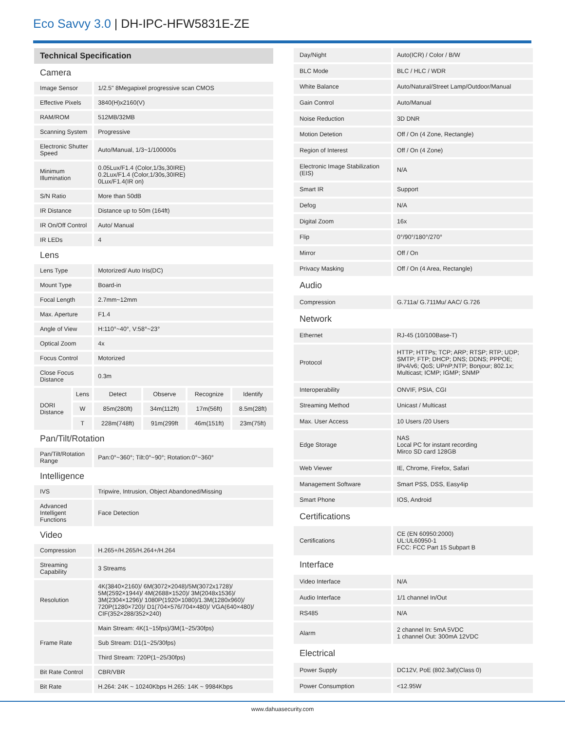Eco Savvy 3.0 | DH-IPC-HFW5831E-ZE
| Technical Specification | | | | | |
| Camera | | | | | |
| Image Sensor | | 1/2.5" 8Megapixel progressive scan CMOS | | | |
| Effective Pixels | | 3840(H)x2160(V) | | | |
| RAM/ROM | | 512MB/32MB | | | |
| Scanning System | | Progressive | | | |
| Electronic Shutter Speed | | Auto/Manual, 1/3~1/100000s | | | |
| Minimum Illumination | | 0.05Lux/F1.4 (Color,1/3s,30IRE) 0.2Lux/F1.4 (Color,1/30s,30IRE) 0Lux/F1.4(IR on) | | | |
| S/N Ratio | | More than 50dB | | | |
| IR Distance | | Distance up to 50m (164ft) | | | |
| IR On/Off Control | | Auto/ Manual | | | |
| IR LEDs | | 4 | | | |
| Lens | | | | | |
| Lens Type | | Motorized/ Auto Iris(DC) | | | |
| Mount Type | | Board-in | | | |
| Focal Length | | 2.7mm~12mm | | | |
| Max. Aperture | | F1.4 | | | |
| Angle of View | | H:110°~40°, V:58°~23° | | | |
| Optical Zoom | | 4x | | | |
| Focus Control | | Motorized | | | |
| Close Focus Distance | | 0.3m | | | |
| DORI Distance | Lens | Detect | Observe | Recognize | Identify |
| | W | 85m(280ft) | 34m(112ft) | 17m(56ft) | 8.5m(28ft) |
| | T | 228m(748ft) | 91m(299ft | 46m(151ft) | 23m(75ft) |
| Pan/Tilt/Rotation | | | | | |
| Pan/Tilt/Rotation Range | | Pan:0°~360°; Tilt:0°~90°; Rotation:0°~360° | | | |
| Intelligence | | | | | |
| IVS | | Tripwire, Intrusion, Object Abandoned/Missing | | | |
| Advanced Intelligent Functions | | Face Detection | | | |
| Video | | | | | |
| Compression | | H.265+/H.265/H.264+/H.264 | | | |
| Streaming Capability | | 3 Streams | | | |
| Resolution | | 4K(3840×2160)/ 6M(3072×2048)/5M(3072x1728)/ 5M(2592×1944)/ 4M(2688×1520)/ 3M(2048x1536)/ 3M(2304×1296)/ 1080P(1920×1080)/1.3M(1280x960)/ 720P(1280×720)/ D1(704×576/704×480)/ VGA(640×480)/ CIF(352×288/352×240) | | | |
| Frame Rate | | Main Stream: 4K(1~15fps)/3M(1~25/30fps) | | | |
| | | Sub Stream: D1(1~25/30fps) | | | |
| | | Third Stream: 720P(1~25/30fps) | | | |
| Bit Rate Control | | CBR/VBR | | | |
| Bit Rate | | H.264: 24K ~ 10240Kbps H.265: 14K ~ 9984Kbps | | | |
| Day/Night | Auto(ICR) / Color / B/W |
| BLC Mode | BLC / HLC / WDR |
| White Balance | Auto/Natural/Street Lamp/Outdoor/Manual |
| Gain Control | Auto/Manual |
| Noise Reduction | 3D DNR |
| Motion Detetion | Off / On (4 Zone, Rectangle) |
| Region of Interest | Off / On (4 Zone) |
| Electronic Image Stabilization (EIS) | N/A |
| Smart IR | Support |
| Defog | N/A |
| Digital Zoom | 16x |
| Flip | 0°/90°/180°/270° |
| Mirror | Off / On |
| Privacy Masking | Off / On (4 Area, Rectangle) |
| Audio | |
| Compression | G.711a/ G.711Mu/ AAC/ G.726 |
| Network | |
| Ethernet | RJ-45 (10/100Base-T) |
| Protocol | HTTP; HTTPs; TCP; ARP; RTSP; RTP; UDP; SMTP; FTP; DHCP; DNS; DDNS; PPPOE; IPv4/v6; QoS; UPnP;NTP; Bonjour; 802.1x; Multicast; ICMP; IGMP; SNMP |
| Interoperability | ONVIF, PSIA, CGI |
| Streaming Method | Unicast / Multicast |
| Max. User Access | 10 Users /20 Users |
| Edge Storage | NAS Local PC for instant recording Mirco SD card 128GB |
| Web Viewer | IE, Chrome, Firefox, Safari |
| Management Software | Smart PSS, DSS, Easy4ip |
| Smart Phone | IOS, Android |
| Certifications | |
| Certifications | CE (EN 60950:2000) UL:UL60950-1 FCC: FCC Part 15 Subpart B |
| Interface | |
| Video Interface | N/A |
| Audio Interface | 1/1 channel In/Out |
| RS485 | N/A |
| Alarm | 2 channel In: 5mA 5VDC 1 channel Out: 300mA 12VDC |
| Electrical | |
| Power Supply | DC12V, PoE (802.3af)(Class 0) |
| Power Consumption | <12.95W |
www.dahuasecurity.com